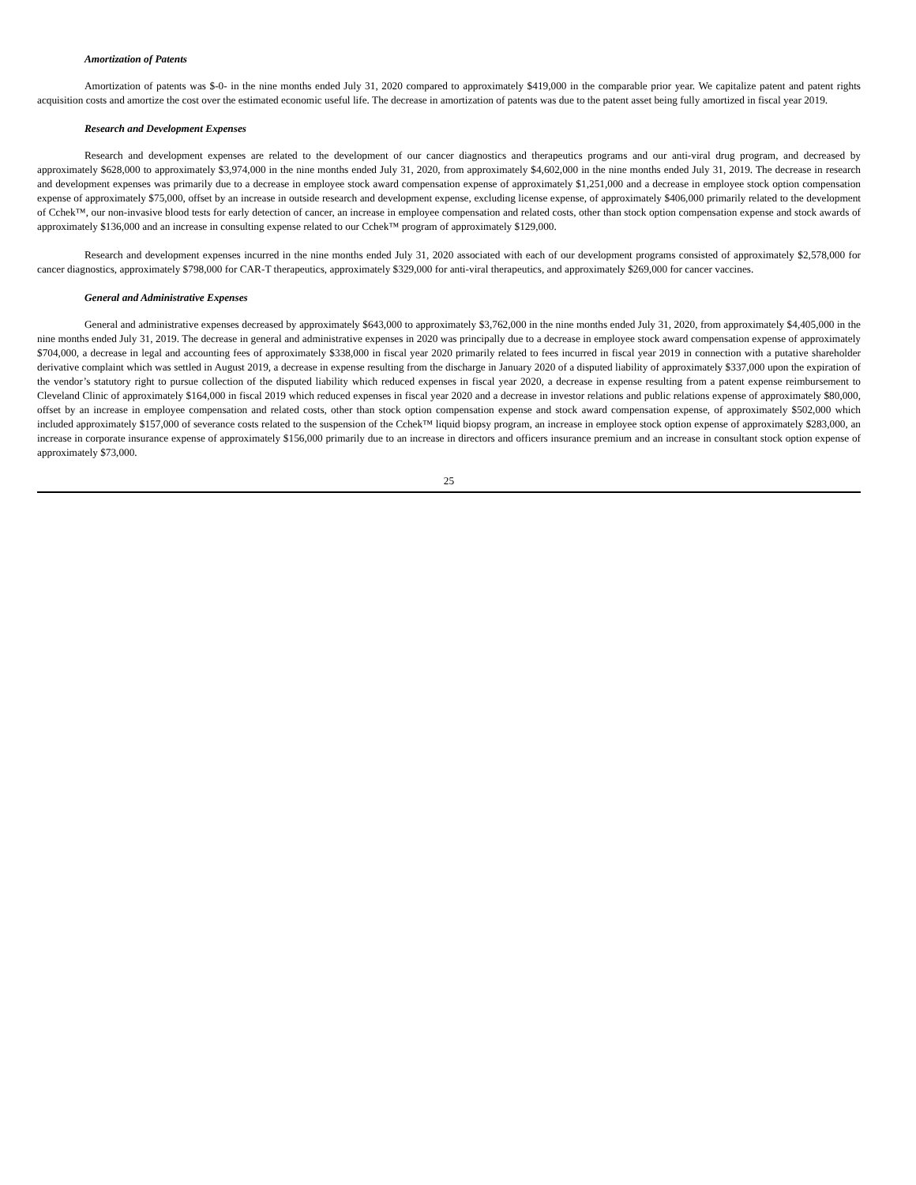Amortization of Patents
Amortization of patents was $-0- in the nine months ended July 31, 2020 compared to approximately $419,000 in the comparable prior year. We capitalize patent and patent rights acquisition costs and amortize the cost over the estimated economic useful life. The decrease in amortization of patents was due to the patent asset being fully amortized in fiscal year 2019.
Research and Development Expenses
Research and development expenses are related to the development of our cancer diagnostics and therapeutics programs and our anti-viral drug program, and decreased by approximately $628,000 to approximately $3,974,000 in the nine months ended July 31, 2020, from approximately $4,602,000 in the nine months ended July 31, 2019. The decrease in research and development expenses was primarily due to a decrease in employee stock award compensation expense of approximately $1,251,000 and a decrease in employee stock option compensation expense of approximately $75,000, offset by an increase in outside research and development expense, excluding license expense, of approximately $406,000 primarily related to the development of Cchek™, our non-invasive blood tests for early detection of cancer, an increase in employee compensation and related costs, other than stock option compensation expense and stock awards of approximately $136,000 and an increase in consulting expense related to our Cchek™ program of approximately $129,000.
Research and development expenses incurred in the nine months ended July 31, 2020 associated with each of our development programs consisted of approximately $2,578,000 for cancer diagnostics, approximately $798,000 for CAR-T therapeutics, approximately $329,000 for anti-viral therapeutics, and approximately $269,000 for cancer vaccines.
General and Administrative Expenses
General and administrative expenses decreased by approximately $643,000 to approximately $3,762,000 in the nine months ended July 31, 2020, from approximately $4,405,000 in the nine months ended July 31, 2019. The decrease in general and administrative expenses in 2020 was principally due to a decrease in employee stock award compensation expense of approximately $704,000, a decrease in legal and accounting fees of approximately $338,000 in fiscal year 2020 primarily related to fees incurred in fiscal year 2019 in connection with a putative shareholder derivative complaint which was settled in August 2019, a decrease in expense resulting from the discharge in January 2020 of a disputed liability of approximately $337,000 upon the expiration of the vendor’s statutory right to pursue collection of the disputed liability which reduced expenses in fiscal year 2020, a decrease in expense resulting from a patent expense reimbursement to Cleveland Clinic of approximately $164,000 in fiscal 2019 which reduced expenses in fiscal year 2020 and a decrease in investor relations and public relations expense of approximately $80,000, offset by an increase in employee compensation and related costs, other than stock option compensation expense and stock award compensation expense, of approximately $502,000 which included approximately $157,000 of severance costs related to the suspension of the Cchek™ liquid biopsy program, an increase in employee stock option expense of approximately $283,000, an increase in corporate insurance expense of approximately $156,000 primarily due to an increase in directors and officers insurance premium and an increase in consultant stock option expense of approximately $73,000.
25